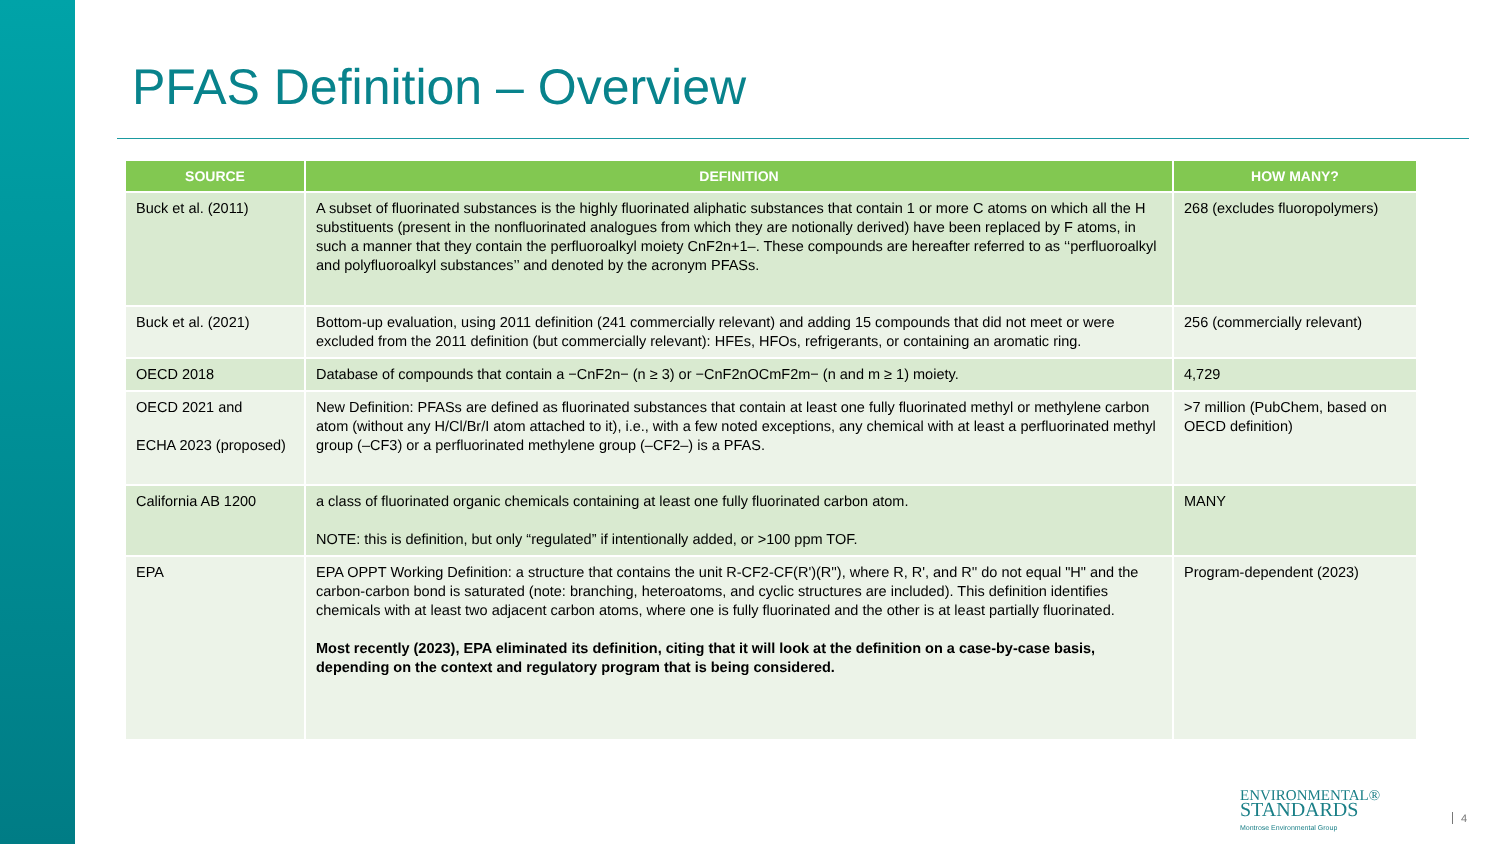PFAS Definition – Overview
| SOURCE | DEFINITION | HOW MANY? |
| --- | --- | --- |
| Buck et al. (2011) | A subset of fluorinated substances is the highly fluorinated aliphatic substances that contain 1 or more C atoms on which all the H substituents (present in the nonfluorinated analogues from which they are notionally derived) have been replaced by F atoms, in such a manner that they contain the perfluoroalkyl moiety CnF2n+1–. These compounds are hereafter referred to as ‘‘perfluoroalkyl and polyfluoroalkyl substances’’ and denoted by the acronym PFASs. | 268 (excludes fluoropolymers) |
| Buck et al. (2021) | Bottom-up evaluation, using 2011 definition (241 commercially relevant) and adding 15 compounds that did not meet or were excluded from the 2011 definition (but commercially relevant): HFEs, HFOs, refrigerants, or containing an aromatic ring. | 256 (commercially relevant) |
| OECD 2018 | Database of compounds that contain a −CnF2n− (n ≥ 3) or −CnF2nOCmF2m− (n and m ≥ 1) moiety. | 4,729 |
| OECD 2021 and ECHA 2023 (proposed) | New Definition: PFASs are defined as fluorinated substances that contain at least one fully fluorinated methyl or methylene carbon atom (without any H/Cl/Br/I atom attached to it), i.e., with a few noted exceptions, any chemical with at least a perfluorinated methyl group (–CF3) or a perfluorinated methylene group (–CF2–) is a PFAS. | >7 million (PubChem, based on OECD definition) |
| California AB 1200 | a class of fluorinated organic chemicals containing at least one fully fluorinated carbon atom. NOTE: this is definition, but only “regulated” if intentionally added, or >100 ppm TOF. | MANY |
| EPA | EPA OPPT Working Definition: a structure that contains the unit R-CF2-CF(R')(R''), where R, R', and R'' do not equal "H" and the carbon-carbon bond is saturated (note: branching, heteroatoms, and cyclic structures are included). This definition identifies chemicals with at least two adjacent carbon atoms, where one is fully fluorinated and the other is at least partially fluorinated. Most recently (2023), EPA eliminated its definition, citing that it will look at the definition on a case-by-case basis, depending on the context and regulatory program that is being considered. | Program-dependent (2023) |
ENVIRONMENTAL®
STANDARDS
Montrose Environmental Group
4